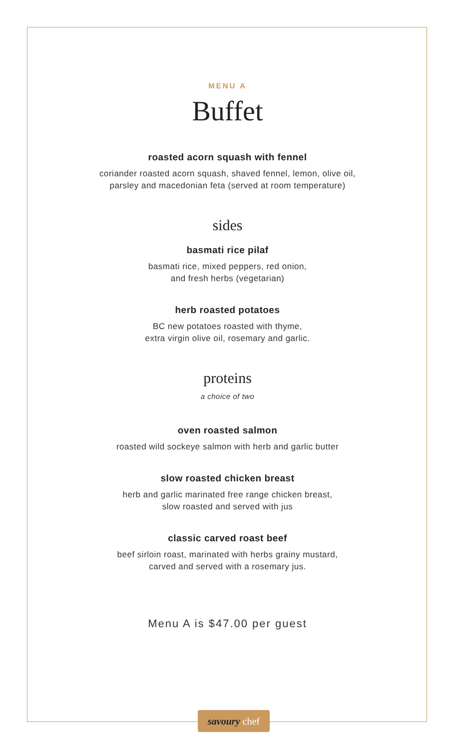MENU A
Buffet
roasted acorn squash with fennel
coriander roasted acorn squash, shaved fennel, lemon, olive oil,
parsley and macedonian feta (served at room temperature)
sides
basmati rice pilaf
basmati rice, mixed peppers, red onion,
and fresh herbs (vegetarian)
herb roasted potatoes
BC new potatoes roasted with thyme,
extra virgin olive oil, rosemary and garlic.
proteins
a choice of two
oven roasted salmon
roasted wild sockeye salmon with herb and garlic butter
slow roasted chicken breast
herb and garlic marinated free range chicken breast,
slow roasted and served with jus
classic carved roast beef
beef sirloin roast, marinated with herbs grainy mustard,
carved and served with a rosemary jus.
Menu A is $47.00 per guest
savoury chef